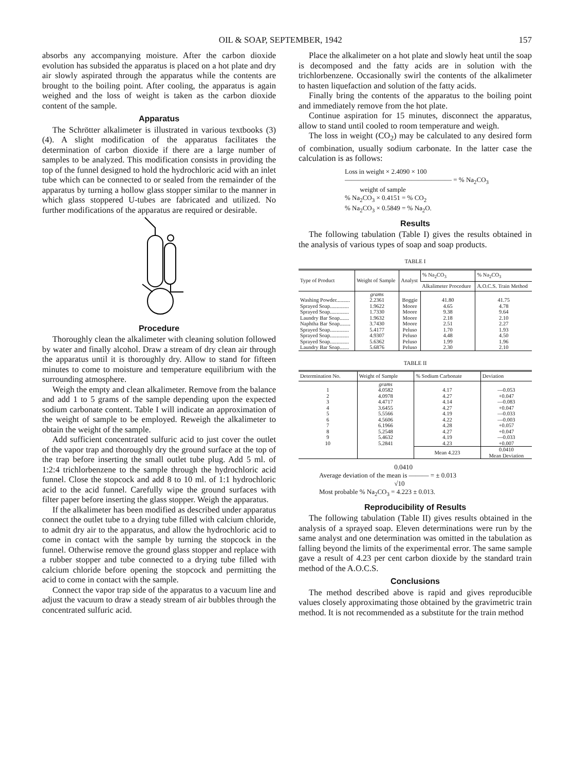OIL & SOAP, SEPTEMBER, 1942 157
absorbs any accompanying moisture. After the carbon dioxide evolution has subsided the apparatus is placed on a hot plate and dry air slowly aspirated through the apparatus while the contents are brought to the boiling point. After cooling, the apparatus is again weighed and the loss of weight is taken as the carbon dioxide content of the sample.
Apparatus
The Schrötter alkalimeter is illustrated in various textbooks (3) (4). A slight modification of the apparatus facilitates the determination of carbon dioxide if there are a large number of samples to be analyzed. This modification consists in providing the top of the funnel designed to hold the hydrochloric acid with an inlet tube which can be connected to or sealed from the remainder of the apparatus by turning a hollow glass stopper similar to the manner in which glass stoppered U-tubes are fabricated and utilized. No further modifications of the apparatus are required or desirable.
Procedure
Thoroughly clean the alkalimeter with cleaning solution followed by water and finally alcohol. Draw a stream of dry clean air through the apparatus until it is thoroughly dry. Allow to stand for fifteen minutes to come to moisture and temperature equilibrium with the surrounding atmosphere.
Weigh the empty and clean alkalimeter. Remove from the balance and add 1 to 5 grams of the sample depending upon the expected sodium carbonate content. Table I will indicate an approximation of the weight of sample to be employed. Reweigh the alkalimeter to obtain the weight of the sample.
Add sufficient concentrated sulfuric acid to just cover the outlet of the vapor trap and thoroughly dry the ground surface at the top of the trap before inserting the small outlet tube plug. Add 5 ml. of 1:2:4 trichlorbenzene to the sample through the hydrochloric acid funnel. Close the stopcock and add 8 to 10 ml. of 1:1 hydrochloric acid to the acid funnel. Carefully wipe the ground surfaces with filter paper before inserting the glass stopper. Weigh the apparatus.
If the alkalimeter has been modified as described under apparatus connect the outlet tube to a drying tube filled with calcium chloride, to admit dry air to the apparatus, and allow the hydrochloric acid to come in contact with the sample by turning the stopcock in the funnel. Otherwise remove the ground glass stopper and replace with a rubber stopper and tube connected to a drying tube filled with calcium chloride before opening the stopcock and permitting the acid to come in contact with the sample.
Connect the vapor trap side of the apparatus to a vacuum line and adjust the vacuum to draw a steady stream of air bubbles through the concentrated sulfuric acid.
Place the alkalimeter on a hot plate and slowly heat until the soap is decomposed and the fatty acids are in solution with the trichlorbenzene. Occasionally swirl the contents of the alkalimeter to hasten liquefaction and solution of the fatty acids.
Finally bring the contents of the apparatus to the boiling point and immediately remove from the hot plate.
Continue aspiration for 15 minutes, disconnect the apparatus, allow to stand until cooled to room temperature and weigh.
The loss in weight (CO<sub>2</sub>) may be calculated to any desired form of combination, usually sodium carbonate. In the latter case the calculation is as follows:
Loss in weight × 2.4090 × 100
———————————————— = % Na<sub>2</sub>CO<sub>3</sub>
weight of sample
% Na<sub>2</sub>CO<sub>3</sub> × 0.4151 = % CO<sub>2</sub>
% Na<sub>2</sub>CO<sub>3</sub> × 0.5849 = % Na<sub>2</sub>O.
Results
The following tabulation (Table I) gives the results obtained in the analysis of various types of soap and soap products.
TABLE I
| Type of Product | Weight of Sample | Analyst | % Na<sub>2</sub>CO<sub>3</sub> | % Na<sub>2</sub>CO<sub>3</sub> |
| --- | --- | --- | --- | --- |
| | | | Alkalimeter Procedure | A.O.C.S. Train Method |
| | grams | | | |
| Washing Powder.......... | 2.2361 | Boggie | 41.80 | 41.75 |
| Sprayed Soap.............. | 1.9622 | Moore | 4.65 | 4.78 |
| Sprayed Soap.............. | 1.7330 | Moore | 9.38 | 9.64 |
| Laundry Bar Soap....... | 1.9632 | Moore | 2.18 | 2.10 |
| Naphtha Bar Soap........ | 3.7430 | Moore | 2.51 | 2.27 |
| Sprayed Soap.............. | 5.4177 | Peluso | 1.70 | 1.93 |
| Sprayed Soap.............. | 4.9307 | Peluso | 4.48 | 4.50 |
| Sprayed Soap.............. | 5.6362 | Peluso | 1.99 | 1.96 |
| Laundry Bar Soap....... | 5.6876 | Peluso | 2.30 | 2.10 |
TABLE II
| Determination No. | Weight of Sample | % Sodium Carbonate | Deviation |
| --- | --- | --- | --- |
| | grams | | |
| 1 | 4.0582 | 4.17 | —0.053 |
| 2 | 4.0978 | 4.27 | +0.047 |
| 3 | 4.4717 | 4.14 | —0.083 |
| 4 | 3.6455 | 4.27 | +0.047 |
| 5 | 5.5566 | 4.19 | —0.033 |
| 6 | 4.5606 | 4.22 | —0.003 |
| 7 | 6.1966 | 4.28 | +0.057 |
| 8 | 5.2548 | 4.27 | +0.047 |
| 9 | 5.4632 | 4.19 | —0.033 |
| 10 | 5.2841 | 4.23 | +0.007 |
| | | Mean 4.223 | 0.0410 Mean Deviation |
0.0410
Average deviation of the mean is ——— = ± 0.013
√10
Most probable % Na<sub>2</sub>CO<sub>3</sub> = 4.223 ± 0.013.
Reproducibility of Results
The following tabulation (Table II) gives results obtained in the analysis of a sprayed soap. Eleven determinations were run by the same analyst and one determination was omitted in the tabulation as falling beyond the limits of the experimental error. The same sample gave a result of 4.23 per cent carbon dioxide by the standard train method of the A.O.C.S.
Conclusions
The method described above is rapid and gives reproducible values closely approximating those obtained by the gravimetric train method. It is not recommended as a substitute for the train method